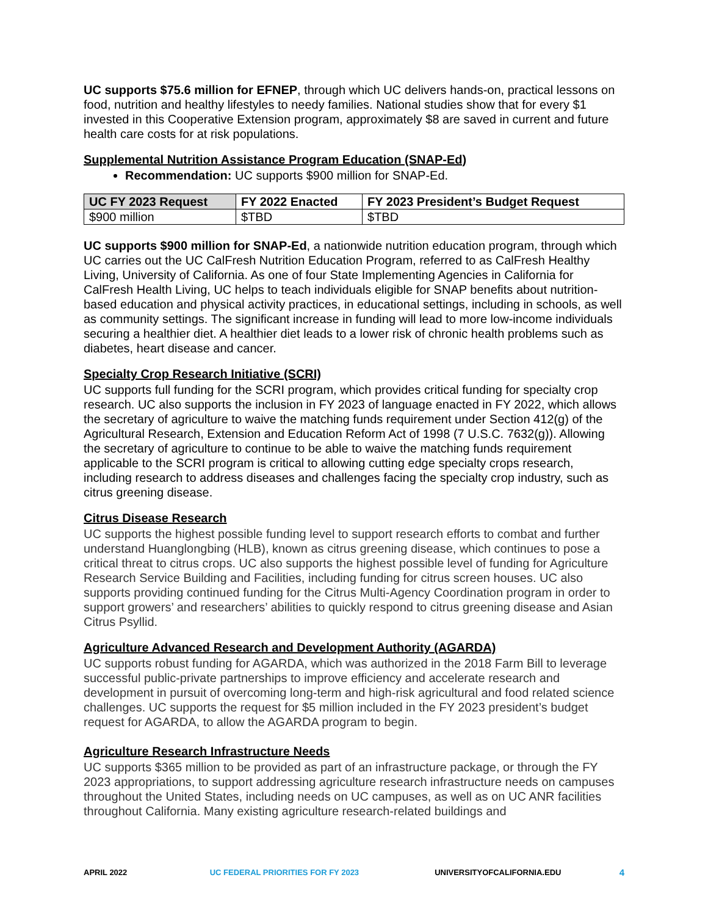UC supports $75.6 million for EFNEP, through which UC delivers hands-on, practical lessons on food, nutrition and healthy lifestyles to needy families. National studies show that for every $1 invested in this Cooperative Extension program, approximately $8 are saved in current and future health care costs for at risk populations.
Supplemental Nutrition Assistance Program Education (SNAP-Ed)
Recommendation: UC supports $900 million for SNAP-Ed.
| UC FY 2023 Request | FY 2022 Enacted | FY 2023 President’s Budget Request |
| --- | --- | --- |
| $900 million | $TBD | $TBD |
UC supports $900 million for SNAP-Ed, a nationwide nutrition education program, through which UC carries out the UC CalFresh Nutrition Education Program, referred to as CalFresh Healthy Living, University of California. As one of four State Implementing Agencies in California for CalFresh Health Living, UC helps to teach individuals eligible for SNAP benefits about nutrition-based education and physical activity practices, in educational settings, including in schools, as well as community settings. The significant increase in funding will lead to more low-income individuals securing a healthier diet. A healthier diet leads to a lower risk of chronic health problems such as diabetes, heart disease and cancer.
Specialty Crop Research Initiative (SCRI)
UC supports full funding for the SCRI program, which provides critical funding for specialty crop research. UC also supports the inclusion in FY 2023 of language enacted in FY 2022, which allows the secretary of agriculture to waive the matching funds requirement under Section 412(g) of the Agricultural Research, Extension and Education Reform Act of 1998 (7 U.S.C. 7632(g)). Allowing the secretary of agriculture to continue to be able to waive the matching funds requirement applicable to the SCRI program is critical to allowing cutting edge specialty crops research, including research to address diseases and challenges facing the specialty crop industry, such as citrus greening disease.
Citrus Disease Research
UC supports the highest possible funding level to support research efforts to combat and further understand Huanglongbing (HLB), known as citrus greening disease, which continues to pose a critical threat to citrus crops. UC also supports the highest possible level of funding for Agriculture Research Service Building and Facilities, including funding for citrus screen houses. UC also supports providing continued funding for the Citrus Multi-Agency Coordination program in order to support growers’ and researchers’ abilities to quickly respond to citrus greening disease and Asian Citrus Psyllid.
Agriculture Advanced Research and Development Authority (AGARDA)
UC supports robust funding for AGARDA, which was authorized in the 2018 Farm Bill to leverage successful public-private partnerships to improve efficiency and accelerate research and development in pursuit of overcoming long-term and high-risk agricultural and food related science challenges. UC supports the request for $5 million included in the FY 2023 president’s budget request for AGARDA, to allow the AGARDA program to begin.
Agriculture Research Infrastructure Needs
UC supports $365 million to be provided as part of an infrastructure package, or through the FY 2023 appropriations, to support addressing agriculture research infrastructure needs on campuses throughout the United States, including needs on UC campuses, as well as on UC ANR facilities throughout California. Many existing agriculture research-related buildings and
APRIL 2022 UC FEDERAL PRIORITIES FOR FY 2023 UNIVERSITYOFCALIFORNIA.EDU 4